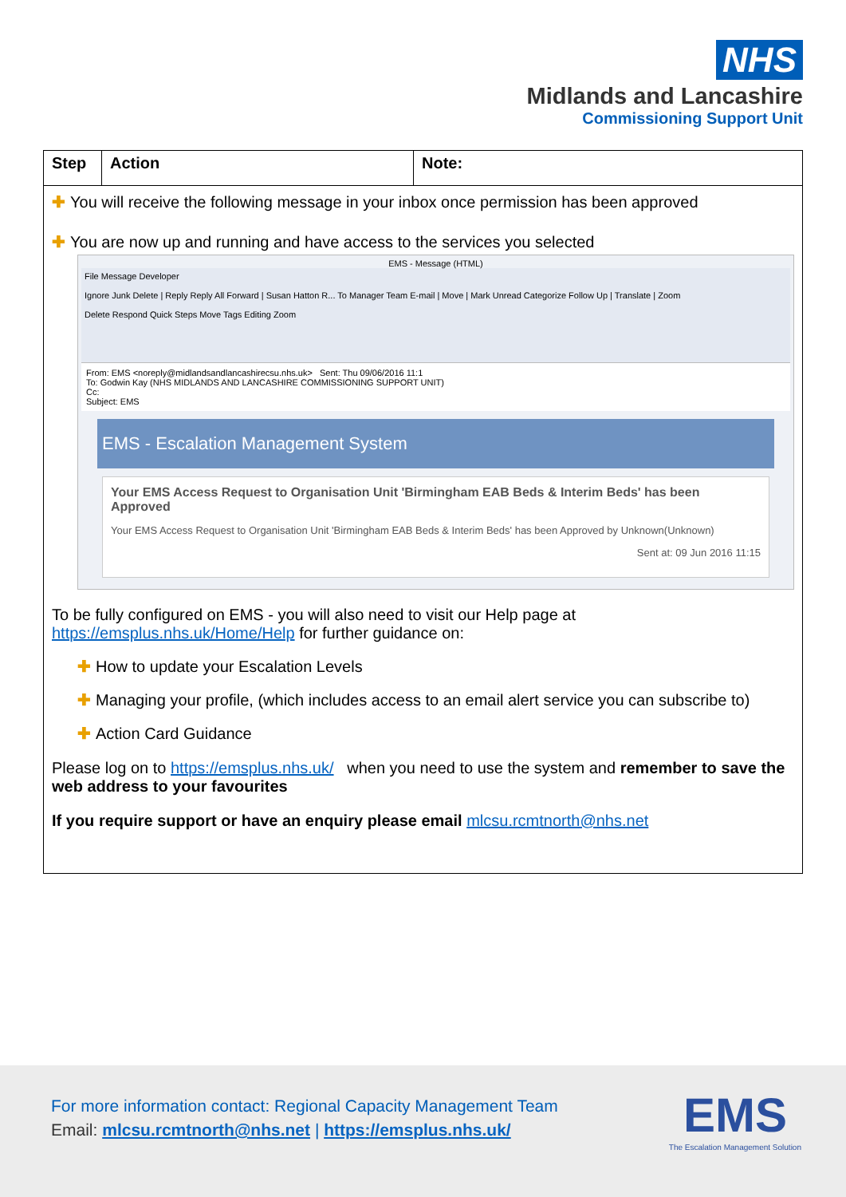NHS
Midlands and Lancashire
Commissioning Support Unit
| Step | Action | Note: |
| --- | --- | --- |
| ✚ You will receive the following message in your inbox once permission has been approved ✚ You are now up and running and have access to the services you selected EMS - Message (HTML) File Message Developer Ignore Junk Delete / Reply Reply All Forward / Susan Hatton R... To Manager Team E-mail / Move / Mark Unread Categorize Follow Up / Translate / Zoom Delete Respond Quick Steps Move Tags Editing Zoom From: EMS <noreply@midlandsandlancashirecsu.nhs.uk> Sent: Thu 09/06/2016 11:1 To: Godwin Kay (NHS MIDLANDS AND LANCASHIRE COMMISSIONING SUPPORT UNIT) Cc: Subject: EMS EMS - Escalation Management System Your EMS Access Request to Organisation Unit 'Birmingham EAB Beds & Interim Beds' has been Approved Your EMS Access Request to Organisation Unit 'Birmingham EAB Beds & Interim Beds' has been Approved by Unknown(Unknown) Sent at: 09 Jun 2016 11:15 To be fully configured on EMS - you will also need to visit our Help page at https://emsplus.nhs.uk/Home/Help for further guidance on: ✚ How to update your Escalation Levels ✚ Managing your profile, (which includes access to an email alert service you can subscribe to) ✚ Action Card Guidance Please log on to https://emsplus.nhs.uk/ when you need to use the system and remember to save the web address to your favourites If you require support or have an enquiry please email mlcsu.rcmtnorth@nhs.net | | |
For more information contact: Regional Capacity Management Team
Email: mlcsu.rcmtnorth@nhs.net | https://emsplus.nhs.uk/
EMS
The Escalation Management Solution